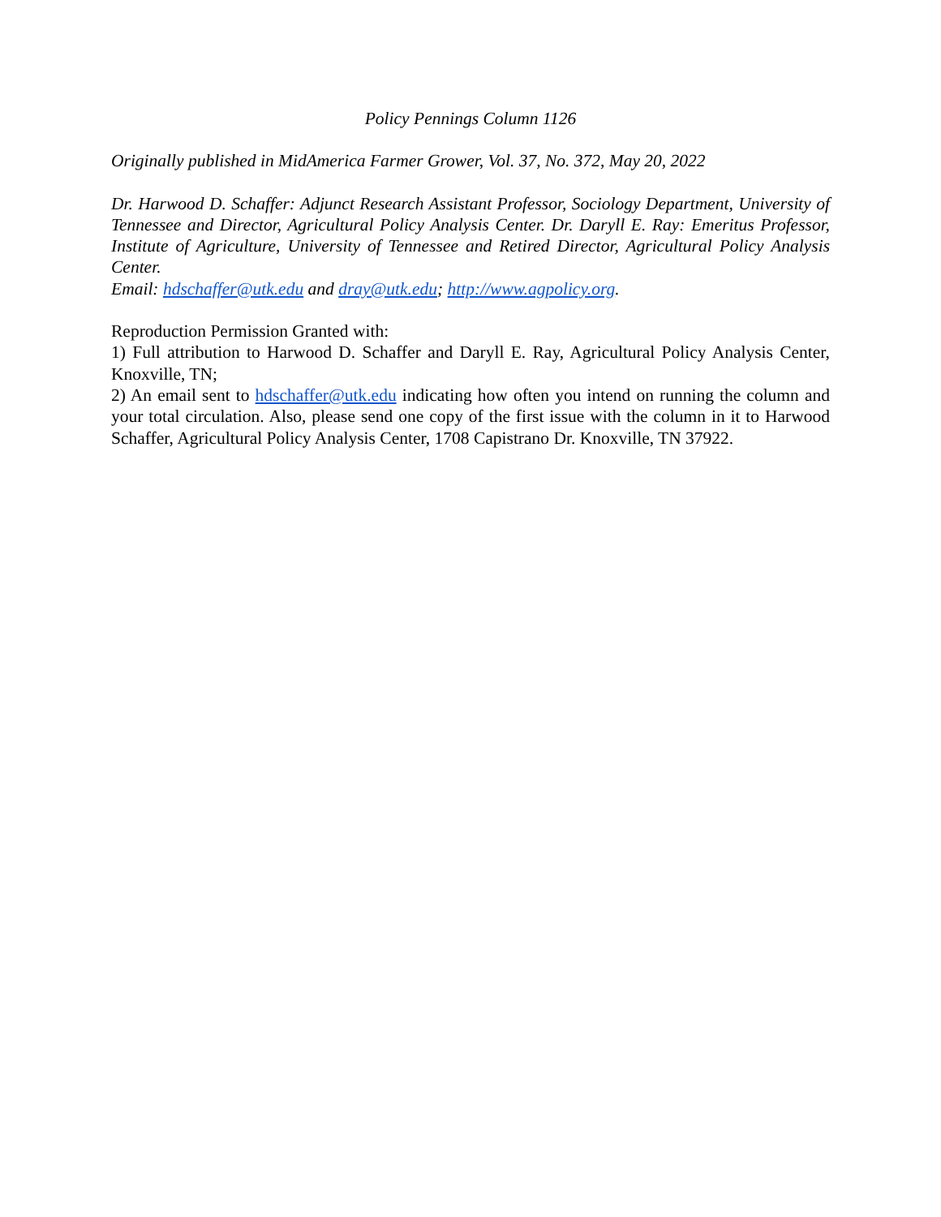Policy Pennings Column 1126
Originally published in MidAmerica Farmer Grower, Vol. 37, No. 372, May 20, 2022
Dr. Harwood D. Schaffer: Adjunct Research Assistant Professor, Sociology Department, University of Tennessee and Director, Agricultural Policy Analysis Center. Dr. Daryll E. Ray: Emeritus Professor, Institute of Agriculture, University of Tennessee and Retired Director, Agricultural Policy Analysis Center.
Email: hdschaffer@utk.edu and dray@utk.edu; http://www.agpolicy.org.
Reproduction Permission Granted with:
1) Full attribution to Harwood D. Schaffer and Daryll E. Ray, Agricultural Policy Analysis Center, Knoxville, TN;
2) An email sent to hdschaffer@utk.edu indicating how often you intend on running the column and your total circulation. Also, please send one copy of the first issue with the column in it to Harwood Schaffer, Agricultural Policy Analysis Center, 1708 Capistrano Dr. Knoxville, TN 37922.